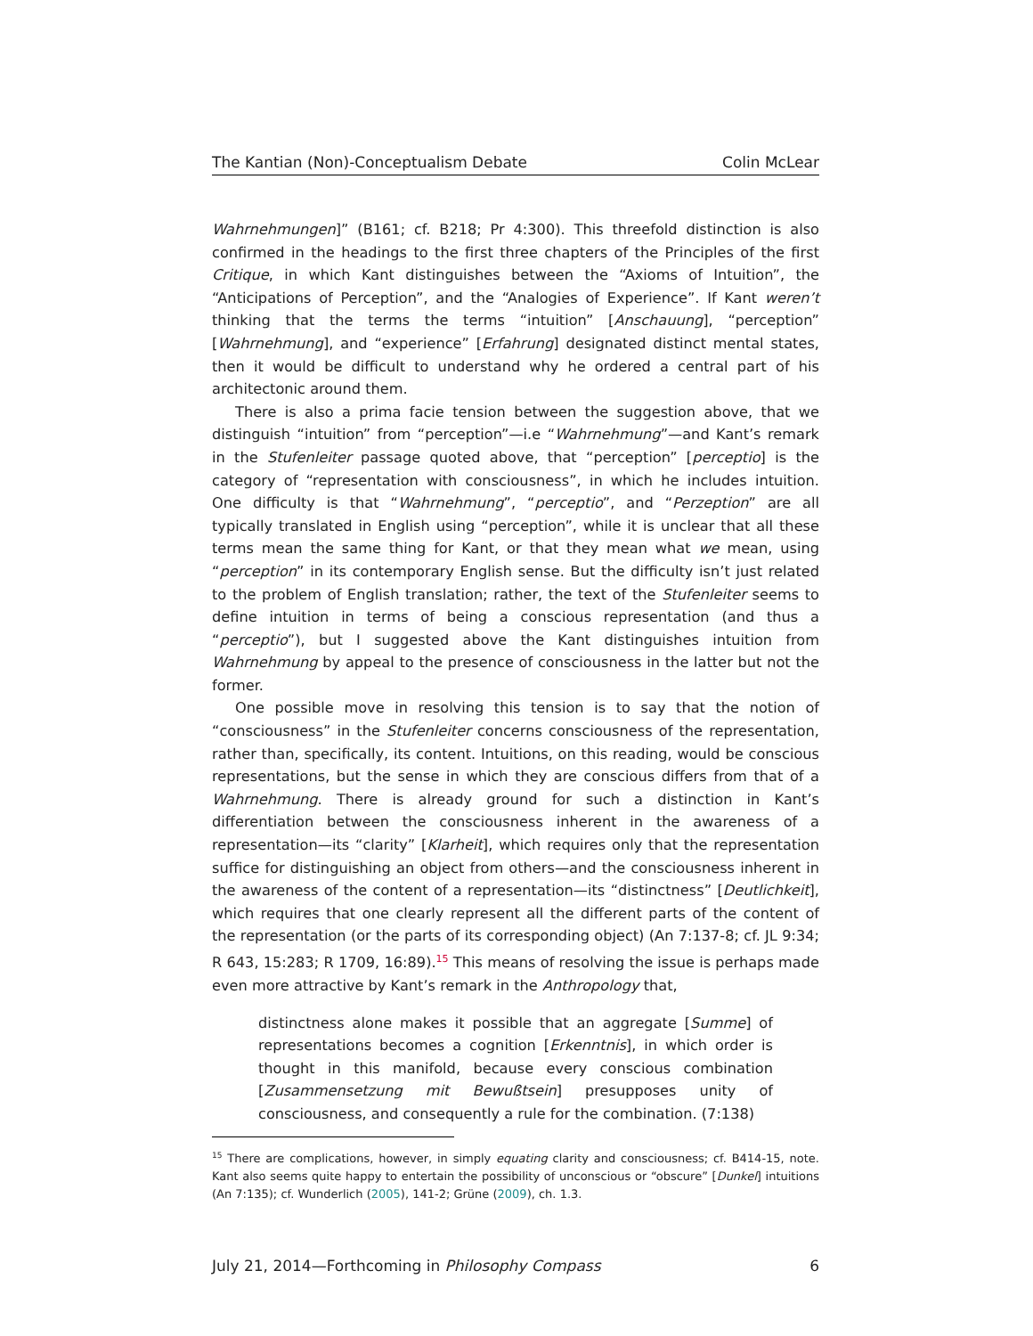The Kantian (Non)-Conceptualism Debate Colin McLear
Wahrnehmungen]” (B161; cf. B218; Pr 4:300). This threefold distinction is also confirmed in the headings to the first three chapters of the Principles of the first Critique, in which Kant distinguishes between the “Axioms of Intuition”, the “Anticipations of Perception”, and the “Analogies of Experience”. If Kant weren’t thinking that the terms the terms “intuition” [Anschauung], “perception” [Wahrnehmung], and “experience” [Erfahrung] designated distinct mental states, then it would be difficult to understand why he ordered a central part of his architectonic around them.
There is also a prima facie tension between the suggestion above, that we distinguish “intuition” from “perception”—i.e “Wahrnehmung”—and Kant’s remark in the Stufenleiter passage quoted above, that “perception” [perceptio] is the category of “representation with consciousness”, in which he includes intuition. One difficulty is that “Wahrnehmung”, “perceptio”, and “Perzeption” are all typically translated in English using “perception”, while it is unclear that all these terms mean the same thing for Kant, or that they mean what we mean, using “perception” in its contemporary English sense. But the difficulty isn’t just related to the problem of English translation; rather, the text of the Stufenleiter seems to define intuition in terms of being a conscious representation (and thus a “perceptio”), but I suggested above the Kant distinguishes intuition from Wahrnehmung by appeal to the presence of consciousness in the latter but not the former.
One possible move in resolving this tension is to say that the notion of “consciousness” in the Stufenleiter concerns consciousness of the representation, rather than, specifically, its content. Intuitions, on this reading, would be conscious representations, but the sense in which they are conscious differs from that of a Wahrnehmung. There is already ground for such a distinction in Kant’s differentiation between the consciousness inherent in the awareness of a representation—its “clarity” [Klarheit], which requires only that the representation suffice for distinguishing an object from others—and the consciousness inherent in the awareness of the content of a representation—its “distinctness” [Deutlichkeit], which requires that one clearly represent all the different parts of the content of the representation (or the parts of its corresponding object) (An 7:137-8; cf. JL 9:34; R 643, 15:283; R 1709, 16:89).<sup>15</sup> This means of resolving the issue is perhaps made even more attractive by Kant’s remark in the Anthropology that,
distinctness alone makes it possible that an aggregate [Summe] of representations becomes a cognition [Erkenntnis], in which order is thought in this manifold, because every conscious combination [Zusammensetzung mit Bewußtsein] presupposes unity of consciousness, and consequently a rule for the combination. (7:138)
<sup>15</sup> There are complications, however, in simply equating clarity and consciousness; cf. B414-15, note. Kant also seems quite happy to entertain the possibility of unconscious or “obscure” [Dunkel] intuitions (An 7:135); cf. Wunderlich (2005), 141-2; Grüne (2009), ch. 1.3.
July 21, 2014—Forthcoming in Philosophy Compass 6